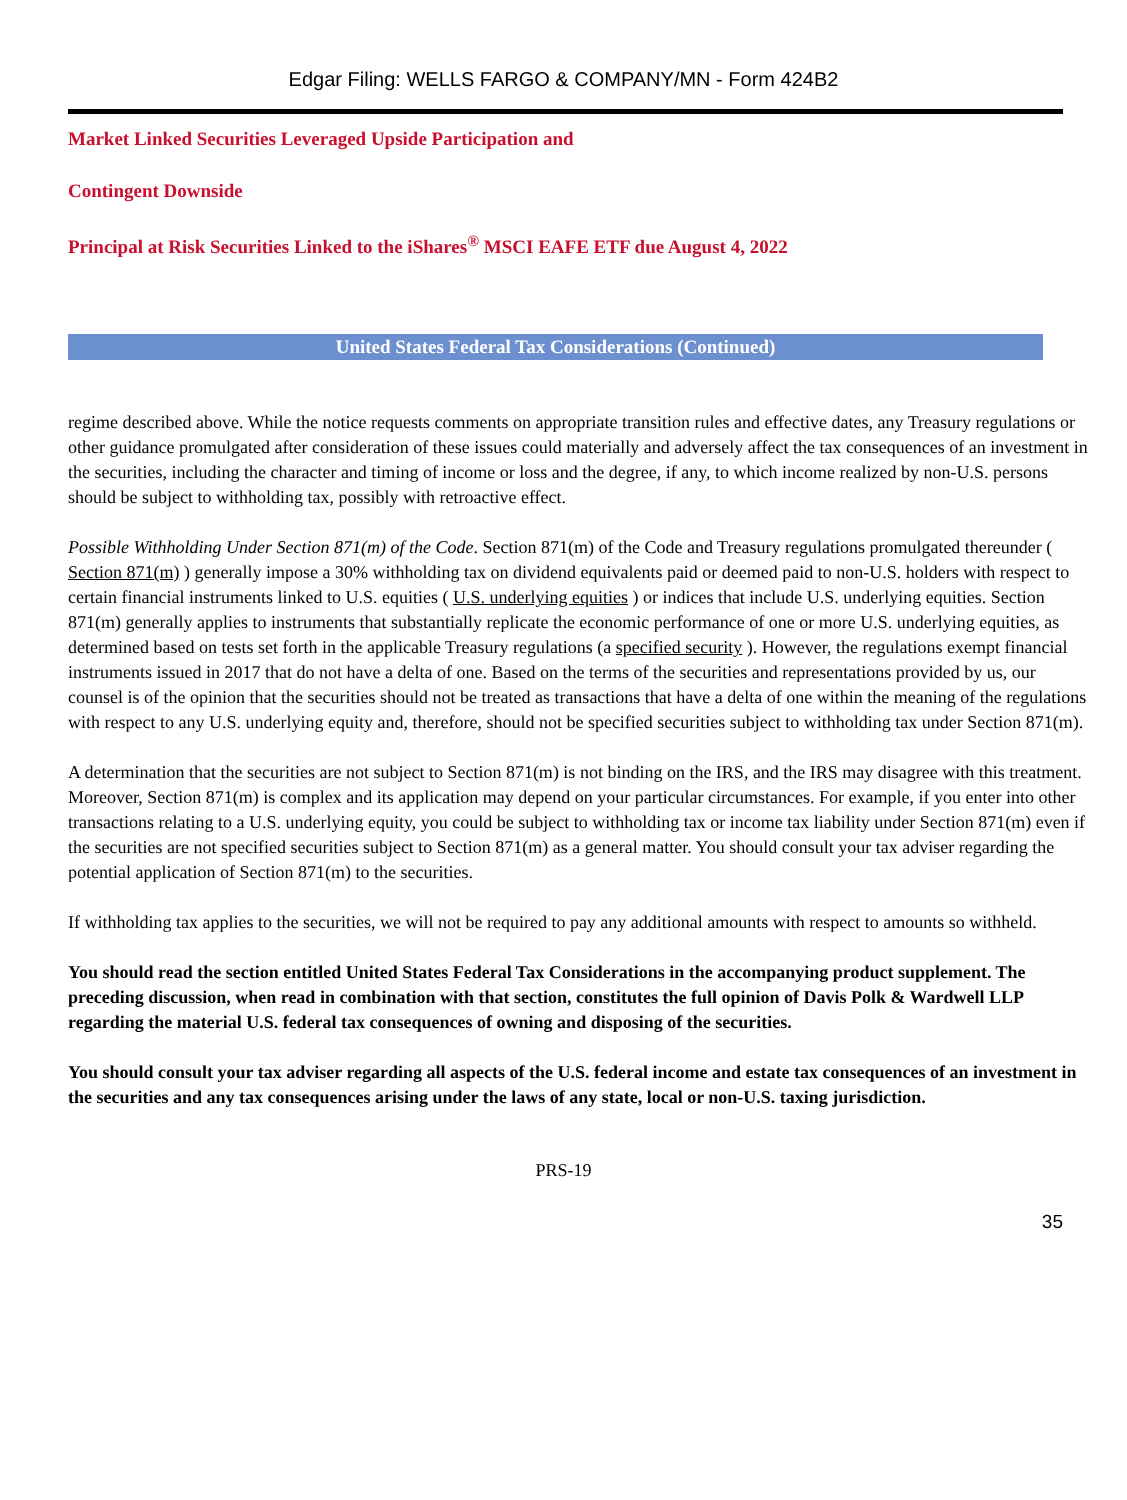Edgar Filing: WELLS FARGO & COMPANY/MN - Form 424B2
Market Linked Securities Leveraged Upside Participation and
Contingent Downside
Principal at Risk Securities Linked to the iShares<sup>®</sup> MSCI EAFE ETF due August 4, 2022
United States Federal Tax Considerations (Continued)
regime described above. While the notice requests comments on appropriate transition rules and effective dates, any Treasury regulations or other guidance promulgated after consideration of these issues could materially and adversely affect the tax consequences of an investment in the securities, including the character and timing of income or loss and the degree, if any, to which income realized by non-U.S. persons should be subject to withholding tax, possibly with retroactive effect.
Possible Withholding Under Section 871(m) of the Code. Section 871(m) of the Code and Treasury regulations promulgated thereunder ( Section 871(m) ) generally impose a 30% withholding tax on dividend equivalents paid or deemed paid to non-U.S. holders with respect to certain financial instruments linked to U.S. equities ( U.S. underlying equities ) or indices that include U.S. underlying equities. Section 871(m) generally applies to instruments that substantially replicate the economic performance of one or more U.S. underlying equities, as determined based on tests set forth in the applicable Treasury regulations (a specified security ). However, the regulations exempt financial instruments issued in 2017 that do not have a delta of one. Based on the terms of the securities and representations provided by us, our counsel is of the opinion that the securities should not be treated as transactions that have a delta of one within the meaning of the regulations with respect to any U.S. underlying equity and, therefore, should not be specified securities subject to withholding tax under Section 871(m).
A determination that the securities are not subject to Section 871(m) is not binding on the IRS, and the IRS may disagree with this treatment. Moreover, Section 871(m) is complex and its application may depend on your particular circumstances. For example, if you enter into other transactions relating to a U.S. underlying equity, you could be subject to withholding tax or income tax liability under Section 871(m) even if the securities are not specified securities subject to Section 871(m) as a general matter. You should consult your tax adviser regarding the potential application of Section 871(m) to the securities.
If withholding tax applies to the securities, we will not be required to pay any additional amounts with respect to amounts so withheld.
You should read the section entitled United States Federal Tax Considerations in the accompanying product supplement. The preceding discussion, when read in combination with that section, constitutes the full opinion of Davis Polk & Wardwell LLP regarding the material U.S. federal tax consequences of owning and disposing of the securities.
You should consult your tax adviser regarding all aspects of the U.S. federal income and estate tax consequences of an investment in the securities and any tax consequences arising under the laws of any state, local or non-U.S. taxing jurisdiction.
PRS-19
35